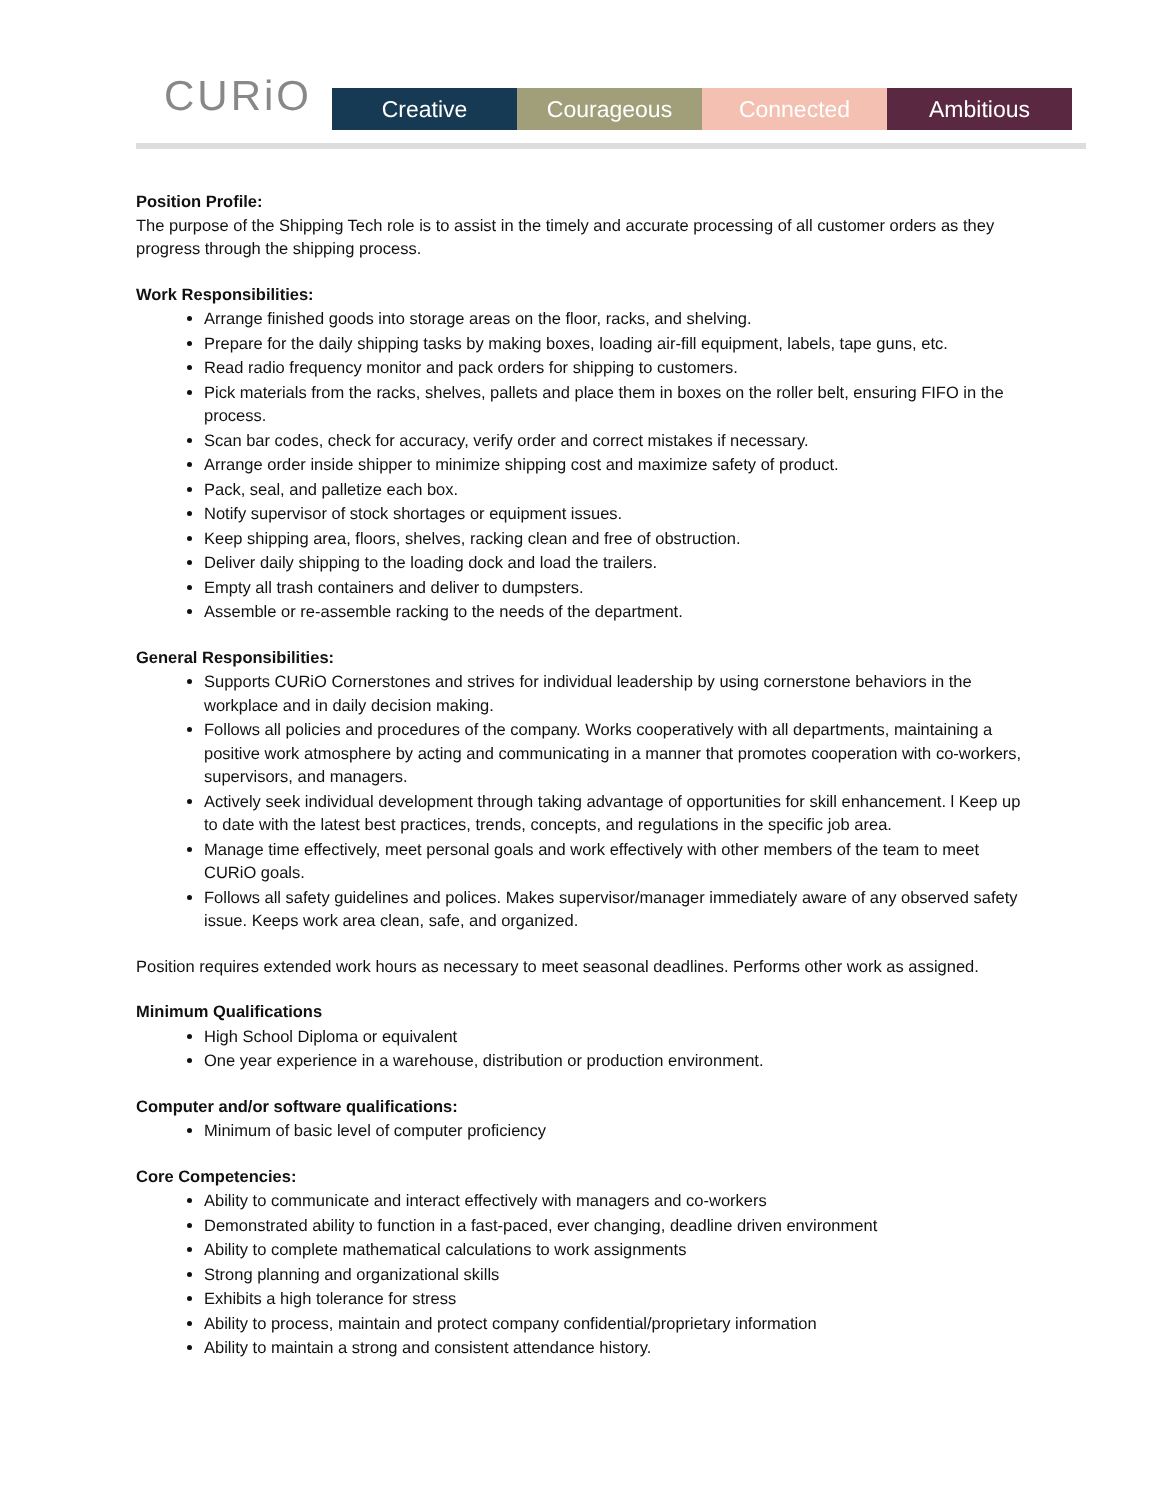CURiO
Creative Courageous Connected Ambitious
Position Profile:
The purpose of the Shipping Tech role is to assist in the timely and accurate processing of all customer orders as they progress through the shipping process.
Work Responsibilities:
Arrange finished goods into storage areas on the floor, racks, and shelving.
Prepare for the daily shipping tasks by making boxes, loading air-fill equipment, labels, tape guns, etc.
Read radio frequency monitor and pack orders for shipping to customers.
Pick materials from the racks, shelves, pallets and place them in boxes on the roller belt, ensuring FIFO in the process.
Scan bar codes, check for accuracy, verify order and correct mistakes if necessary.
Arrange order inside shipper to minimize shipping cost and maximize safety of product.
Pack, seal, and palletize each box.
Notify supervisor of stock shortages or equipment issues.
Keep shipping area, floors, shelves, racking clean and free of obstruction.
Deliver daily shipping to the loading dock and load the trailers.
Empty all trash containers and deliver to dumpsters.
Assemble or re-assemble racking to the needs of the department.
General Responsibilities:
Supports CURiO Cornerstones and strives for individual leadership by using cornerstone behaviors in the workplace and in daily decision making.
Follows all policies and procedures of the company. Works cooperatively with all departments, maintaining a positive work atmosphere by acting and communicating in a manner that promotes cooperation with co-workers, supervisors, and managers.
Actively seek individual development through taking advantage of opportunities for skill enhancement. l Keep up to date with the latest best practices, trends, concepts, and regulations in the specific job area.
Manage time effectively, meet personal goals and work effectively with other members of the team to meet CURiO goals.
Follows all safety guidelines and polices. Makes supervisor/manager immediately aware of any observed safety issue. Keeps work area clean, safe, and organized.
Position requires extended work hours as necessary to meet seasonal deadlines. Performs other work as assigned.
Minimum Qualifications
High School Diploma or equivalent
One year experience in a warehouse, distribution or production environment.
Computer and/or software qualifications:
Minimum of basic level of computer proficiency
Core Competencies:
Ability to communicate and interact effectively with managers and co-workers
Demonstrated ability to function in a fast-paced, ever changing, deadline driven environment
Ability to complete mathematical calculations to work assignments
Strong planning and organizational skills
Exhibits a high tolerance for stress
Ability to process, maintain and protect company confidential/proprietary information
Ability to maintain a strong and consistent attendance history.